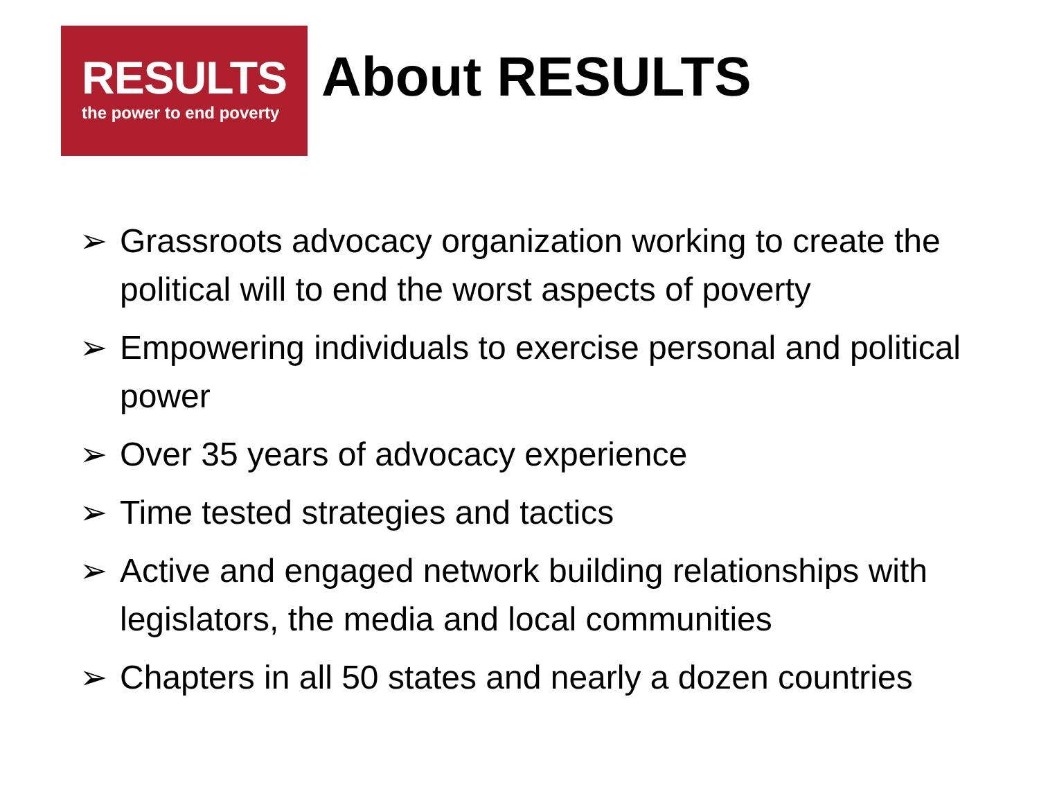RESULTS
the power to end poverty
About RESULTS
➢ Grassroots advocacy organization working to create the political will to end the worst aspects of poverty
➢ Empowering individuals to exercise personal and political power
➢ Over 35 years of advocacy experience
➢ Time tested strategies and tactics
➢ Active and engaged network building relationships with legislators, the media and local communities
➢ Chapters in all 50 states and nearly a dozen countries